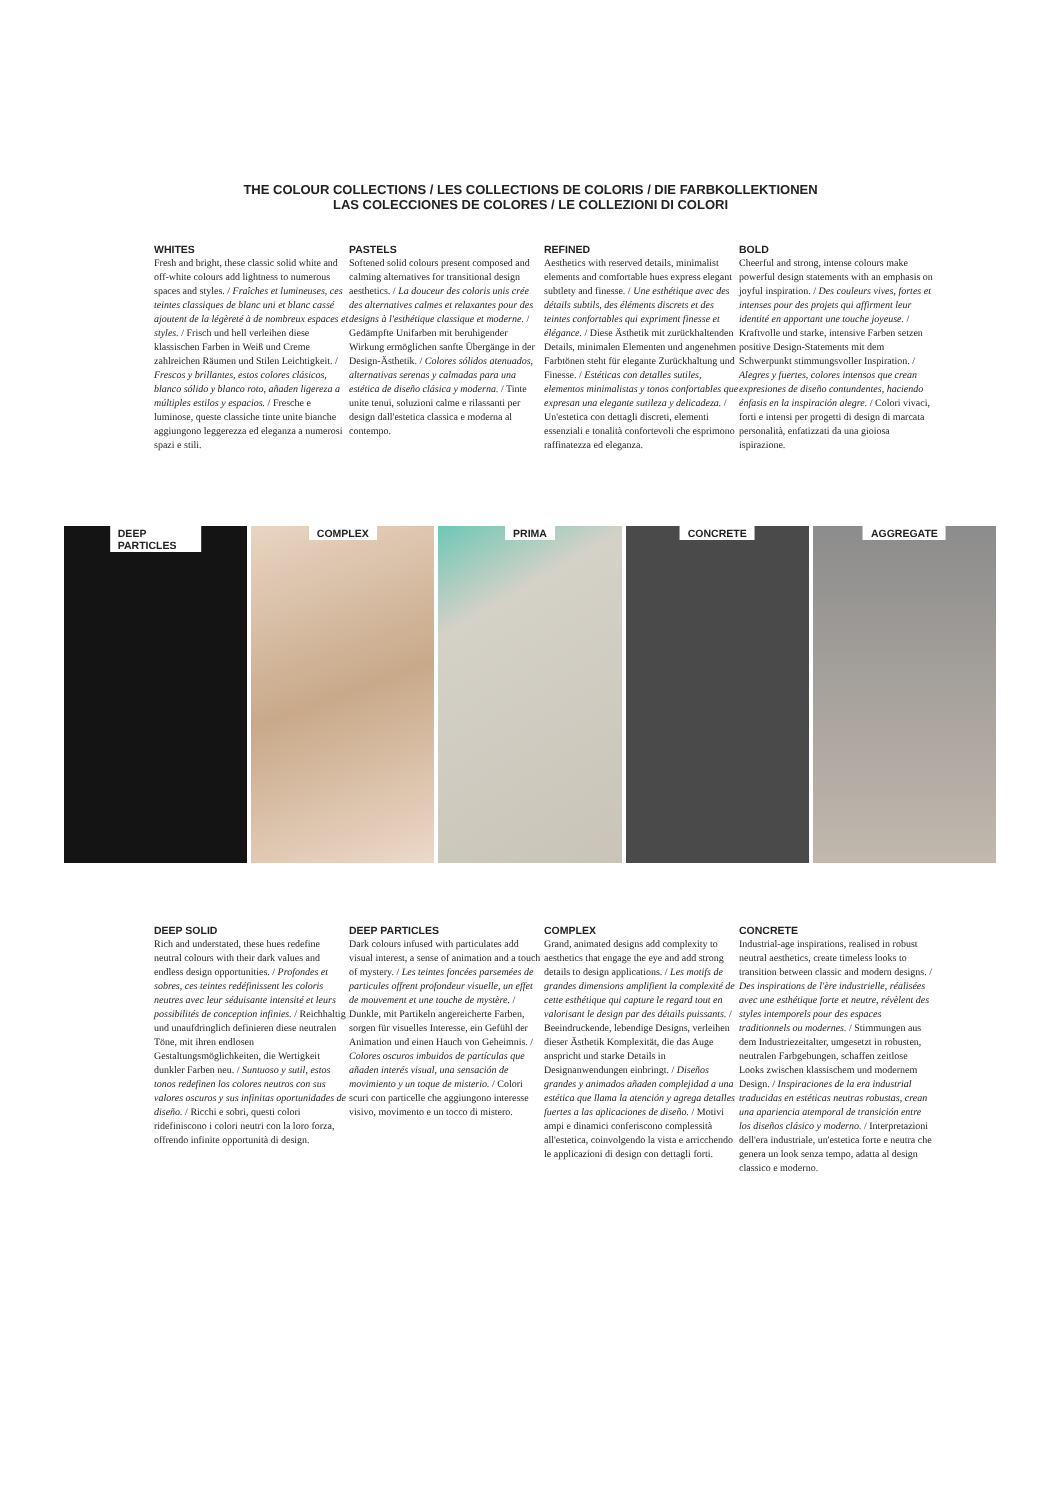THE COLOUR COLLECTIONS / LES COLLECTIONS DE COLORIS / DIE FARBKOLLEKTIONEN
LAS COLECCIONES DE COLORES / LE COLLEZIONI DI COLORI
WHITES
Fresh and bright, these classic solid white and off-white colours add lightness to numerous spaces and styles. / Fraîches et lumineuses, ces teintes classiques de blanc uni et blanc cassé ajoutent de la légèreté à de nombreux espaces et styles. / Frisch und hell verleihen diese klassischen Farben in Weiß und Creme zahlreichen Räumen und Stilen Leichtigkeit. / Frescos y brillantes, estos colores clásicos, blanco sólido y blanco roto, añaden ligereza a múltiples estilos y espacios. / Fresche e luminose, queste classiche tinte unite bianche aggiungono leggerezza ed eleganza a numerosi spazi e stili.
PASTELS
Softened solid colours present composed and calming alternatives for transitional design aesthetics. / La douceur des coloris unis crée des alternatives calmes et relaxantes pour des designs à l'esthétique classique et moderne. / Gedämpfte Unifarben mit beruhigender Wirkung ermöglichen sanfte Übergänge in der Design-Ästhetik. / Colores sólidos atenuados, alternativas serenas y calmadas para una estética de diseño clásica y moderna. / Tinte unite tenui, soluzioni calme e rilassanti per design dall'estetica classica e moderna al contempo.
REFINED
Aesthetics with reserved details, minimalist elements and comfortable hues express elegant subtlety and finesse. / Une esthétique avec des détails subtils, des éléments discrets et des teintes confortables qui expriment finesse et élégance. / Diese Ästhetik mit zurückhaltenden Details, minimalen Elementen und angenehmen Farbtönen steht für elegante Zurückhaltung und Finesse. / Estéticas con detalles sutiles, elementos minimalistas y tonos confortables que expresan una elegante sutileza y delicadeza. / Un'estetica con dettagli discreti, elementi essenziali e tonalità confortevoli che esprimono raffinatezza ed eleganza.
BOLD
Cheerful and strong, intense colours make powerful design statements with an emphasis on joyful inspiration. / Des couleurs vives, fortes et intenses pour des projets qui affirment leur identité en apportant une touche joyeuse. / Kraftvolle und starke, intensive Farben setzen positive Design-Statements mit dem Schwerpunkt stimmungsvoller Inspiration. / Alegres y fuertes, colores intensos que crean expresiones de diseño contundentes, haciendo énfasis en la inspiración alegre. / Colori vivaci, forti e intensi per progetti di design di marcata personalità, enfatizzati da una gioiosa ispirazione.
DEEP PARTICLES
COMPLEX
PRIMA
CONCRETE
AGGREGATE
DEEP SOLID
Rich and understated, these hues redefine neutral colours with their dark values and endless design opportunities. / Profondes et sobres, ces teintes redéfinissent les coloris neutres avec leur séduisante intensité et leurs possibilités de conception infinies. / Reichhaltig und unaufdringlich definieren diese neutralen Töne, mit ihren endlosen Gestaltungsmöglichkeiten, die Wertigkeit dunkler Farben neu. / Suntuoso y sutil, estos tonos redefinen los colores neutros con sus valores oscuros y sus infinitas oportunidades de diseño. / Ricchi e sobri, questi colori ridefiniscono i colori neutri con la loro forza, offrendo infinite opportunità di design.
DEEP PARTICLES
Dark colours infused with particulates add visual interest, a sense of animation and a touch of mystery. / Les teintes foncées parsemées de particules offrent profondeur visuelle, un effet de mouvement et une touche de mystère. / Dunkle, mit Partikeln angereicherte Farben, sorgen für visuelles Interesse, ein Gefühl der Animation und einen Hauch von Geheimnis. / Colores oscuros imbuidos de partículas que añaden interés visual, una sensación de movimiento y un toque de misterio. / Colori scuri con particelle che aggiungono interesse visivo, movimento e un tocco di mistero.
COMPLEX
Grand, animated designs add complexity to aesthetics that engage the eye and add strong details to design applications. / Les motifs de grandes dimensions amplifient la complexité de cette esthétique qui capture le regard tout en valorisant le design par des détails puissants. / Beeindruckende, lebendige Designs, verleihen dieser Ästhetik Komplexität, die das Auge anspricht und starke Details in Designanwendungen einbringt. / Diseños grandes y animados añaden complejidad a una estética que llama la atención y agrega detalles fuertes a las aplicaciones de diseño. / Motivi ampi e dinamici conferiscono complessità all'estetica, coinvolgendo la vista e arricchendo le applicazioni di design con dettagli forti.
CONCRETE
Industrial-age inspirations, realised in robust neutral aesthetics, create timeless looks to transition between classic and modern designs. / Des inspirations de l'ère industrielle, réalisées avec une esthétique forte et neutre, révèlent des styles intemporels pour des espaces traditionnels ou modernes. / Stimmungen aus dem Industriezeitalter, umgesetzt in robusten, neutralen Farbgebungen, schaffen zeitlose Looks zwischen klassischem und modernem Design. / Inspiraciones de la era industrial traducidas en estéticas neutras robustas, crean una apariencia atemporal de transición entre los diseños clásico y moderno. / Interpretazioni dell'era industriale, un'estetica forte e neutra che genera un look senza tempo, adatta al design classico e moderno.